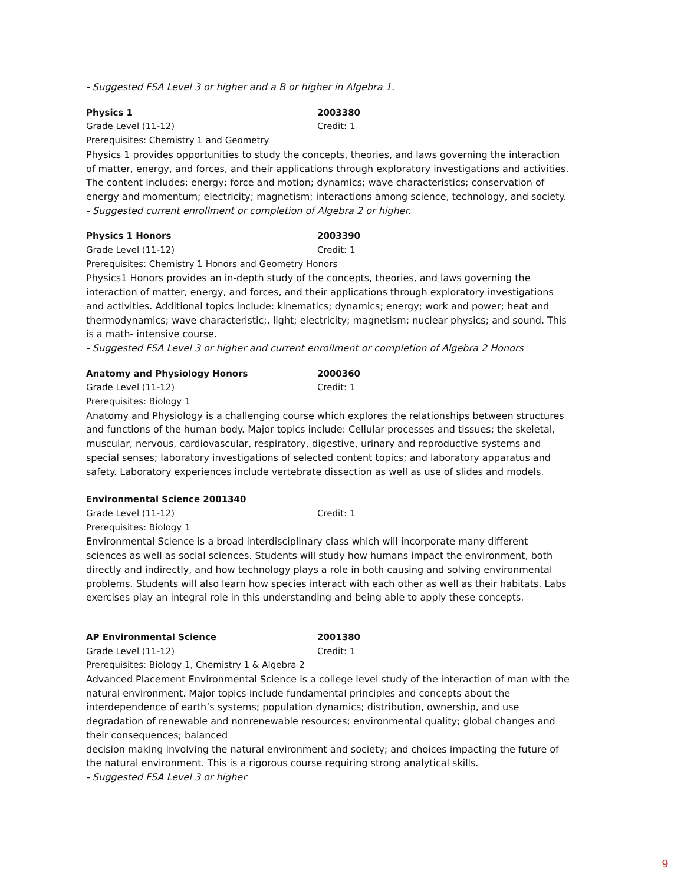- Suggested FSA Level 3 or higher and a B or higher in Algebra 1.
Physics 1 2003380
Grade Level (11-12) Credit: 1
Prerequisites: Chemistry 1 and Geometry
Physics 1 provides opportunities to study the concepts, theories, and laws governing the interaction of matter, energy, and forces, and their applications through exploratory investigations and activities. The content includes: energy; force and motion; dynamics; wave characteristics; conservation of energy and momentum; electricity; magnetism; interactions among science, technology, and society.
- Suggested current enrollment or completion of Algebra 2 or higher.
Physics 1 Honors 2003390
Grade Level (11-12) Credit: 1
Prerequisites: Chemistry 1 Honors and Geometry Honors
Physics1 Honors provides an in-depth study of the concepts, theories, and laws governing the interaction of matter, energy, and forces, and their applications through exploratory investigations and activities. Additional topics include: kinematics; dynamics; energy; work and power; heat and thermodynamics; wave characteristic;, light; electricity; magnetism; nuclear physics; and sound. This is a math- intensive course.
- Suggested FSA Level 3 or higher and current enrollment or completion of Algebra 2 Honors
Anatomy and Physiology Honors 2000360
Grade Level (11-12) Credit: 1
Prerequisites: Biology 1
Anatomy and Physiology is a challenging course which explores the relationships between structures and functions of the human body. Major topics include: Cellular processes and tissues; the skeletal, muscular, nervous, cardiovascular, respiratory, digestive, urinary and reproductive systems and special senses; laboratory investigations of selected content topics; and laboratory apparatus and safety. Laboratory experiences include vertebrate dissection as well as use of slides and models.
Environmental Science 2001340
Grade Level (11-12) Credit: 1
Prerequisites: Biology 1
Environmental Science is a broad interdisciplinary class which will incorporate many different sciences as well as social sciences. Students will study how humans impact the environment, both directly and indirectly, and how technology plays a role in both causing and solving environmental problems. Students will also learn how species interact with each other as well as their habitats. Labs exercises play an integral role in this understanding and being able to apply these concepts.
AP Environmental Science 2001380
Grade Level (11-12) Credit: 1
Prerequisites: Biology 1, Chemistry 1 & Algebra 2
Advanced Placement Environmental Science is a college level study of the interaction of man with the natural environment. Major topics include fundamental principles and concepts about the interdependence of earth’s systems; population dynamics; distribution, ownership, and use degradation of renewable and nonrenewable resources; environmental quality; global changes and their consequences; balanced
decision making involving the natural environment and society; and choices impacting the future of the natural environment. This is a rigorous course requiring strong analytical skills.
- Suggested FSA Level 3 or higher
9